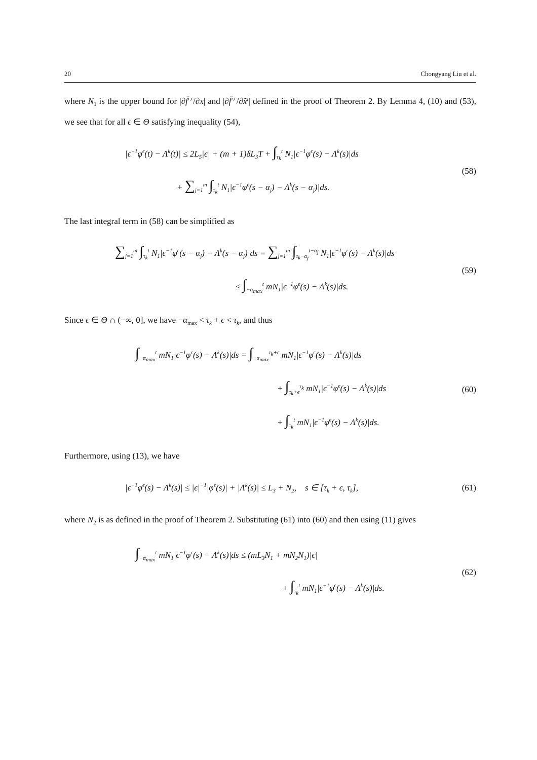20 Chongyang Liu et al.
where N<sub>1</sub> is the upper bound for |∂f̄<sup>i,ϵ</sup>/∂x| and |∂f̄<sup>i,ϵ</sup>/∂x̃<sup>j</sup>| defined in the proof of Theorem 2. By Lemma 4, (10) and (53), we see that for all ϵ ∈ Θ satisfying inequality (54),
|ϵ<sup>−1</sup>φ<sup>ϵ</sup>(t) − Λ<sup>k</sup>(t)| ≤ 2L<sub>5</sub>|ϵ| + (m + 1)δL<sub>3</sub>T + ∫<sub>τ<sub>k</sub></sub><sup>t</sup> N<sub>1</sub>|ϵ<sup>−1</sup>φ<sup>ϵ</sup>(s) − Λ<sup>k</sup>(s)|ds
+ ∑<sub>j=1</sub><sup>m</sup> ∫<sub>τ<sub>k</sub></sub><sup>t</sup> N<sub>1</sub>|ϵ<sup>−1</sup>φ<sup>ϵ</sup>(s − α<sub>j</sub>) − Λ<sup>k</sup>(s − α<sub>j</sub>)|ds.
(58)
The last integral term in (58) can be simplified as
∑<sub>j=1</sub><sup>m</sup> ∫<sub>τ<sub>k</sub></sub><sup>t</sup> N<sub>1</sub>|ϵ<sup>−1</sup>φ<sup>ϵ</sup>(s − α<sub>j</sub>) − Λ<sup>k</sup>(s − α<sub>j</sub>)|ds = ∑<sub>j=1</sub><sup>m</sup> ∫<sub>τ<sub>k</sub>−α<sub>j</sub></sub><sup>t−α<sub>j</sub></sup> N<sub>1</sub>|ϵ<sup>−1</sup>φ<sup>ϵ</sup>(s) − Λ<sup>k</sup>(s)|ds
≤ ∫<sub>−α<sub>max</sub></sub><sup>t</sup> mN<sub>1</sub>|ϵ<sup>−1</sup>φ<sup>ϵ</sup>(s) − Λ<sup>k</sup>(s)|ds.
(59)
Since ϵ ∈ Θ ∩ (−∞, 0], we have −α<sub>max</sub> < τ<sub>k</sub> + ϵ < τ<sub>k</sub>, and thus
∫<sub>−α<sub>max</sub></sub><sup>t</sup> mN<sub>1</sub>|ϵ<sup>−1</sup>φ<sup>ϵ</sup>(s) − Λ<sup>k</sup>(s)|ds = ∫<sub>−α<sub>max</sub></sub><sup>τ<sub>k</sub>+ϵ</sup> mN<sub>1</sub>|ϵ<sup>−1</sup>φ<sup>ϵ</sup>(s) − Λ<sup>k</sup>(s)|ds
+ ∫<sub>τ<sub>k</sub>+ϵ</sub><sup>τ<sub>k</sub></sup> mN<sub>1</sub>|ϵ<sup>−1</sup>φ<sup>ϵ</sup>(s) − Λ<sup>k</sup>(s)|ds
+ ∫<sub>τ<sub>k</sub></sub><sup>t</sup> mN<sub>1</sub>|ϵ<sup>−1</sup>φ<sup>ϵ</sup>(s) − Λ<sup>k</sup>(s)|ds.
(60)
Furthermore, using (13), we have
|ϵ<sup>−1</sup>φ<sup>ϵ</sup>(s) − Λ<sup>k</sup>(s)| ≤ |ϵ|<sup>−1</sup>|φ<sup>ϵ</sup>(s)| + |Λ<sup>k</sup>(s)| ≤ L<sub>3</sub> + N<sub>2</sub>, s ∈ [τ<sub>k</sub> + ϵ, τ<sub>k</sub>],
(61)
where N<sub>2</sub> is as defined in the proof of Theorem 2. Substituting (61) into (60) and then using (11) gives
∫<sub>−α<sub>max</sub></sub><sup>t</sup> mN<sub>1</sub>|ϵ<sup>−1</sup>φ<sup>ϵ</sup>(s) − Λ<sup>k</sup>(s)|ds ≤ (mL<sub>3</sub>N<sub>1</sub> + mN<sub>2</sub>N<sub>1</sub>)|ϵ|
+ ∫<sub>τ<sub>k</sub></sub><sup>t</sup> mN<sub>1</sub>|ϵ<sup>−1</sup>φ<sup>ϵ</sup>(s) − Λ<sup>k</sup>(s)|ds.
(62)